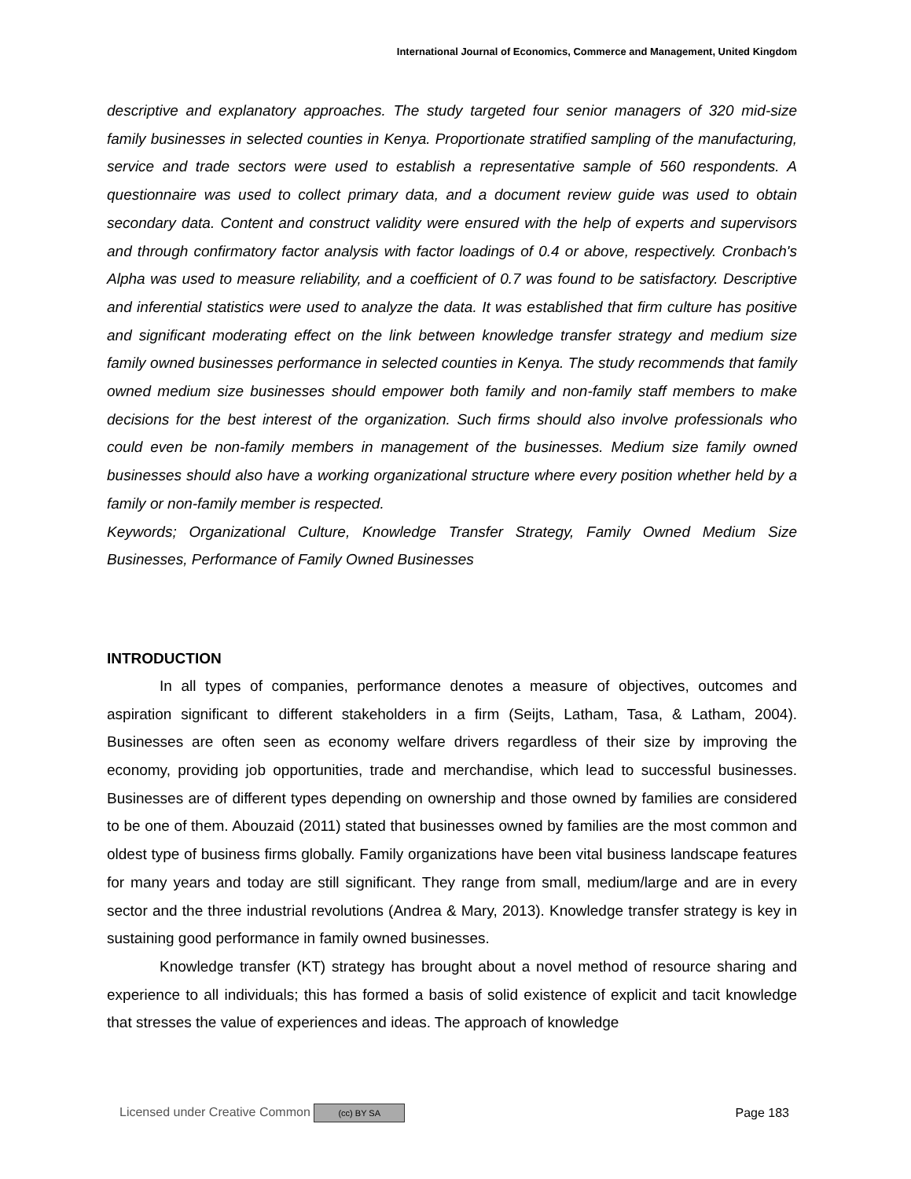International Journal of Economics, Commerce and Management, United Kingdom
descriptive and explanatory approaches. The study targeted four senior managers of 320 mid-size family businesses in selected counties in Kenya. Proportionate stratified sampling of the manufacturing, service and trade sectors were used to establish a representative sample of 560 respondents. A questionnaire was used to collect primary data, and a document review guide was used to obtain secondary data. Content and construct validity were ensured with the help of experts and supervisors and through confirmatory factor analysis with factor loadings of 0.4 or above, respectively. Cronbach's Alpha was used to measure reliability, and a coefficient of 0.7 was found to be satisfactory. Descriptive and inferential statistics were used to analyze the data. It was established that firm culture has positive and significant moderating effect on the link between knowledge transfer strategy and medium size family owned businesses performance in selected counties in Kenya. The study recommends that family owned medium size businesses should empower both family and non-family staff members to make decisions for the best interest of the organization. Such firms should also involve professionals who could even be non-family members in management of the businesses. Medium size family owned businesses should also have a working organizational structure where every position whether held by a family or non-family member is respected.
Keywords; Organizational Culture, Knowledge Transfer Strategy, Family Owned Medium Size Businesses, Performance of Family Owned Businesses
INTRODUCTION
In all types of companies, performance denotes a measure of objectives, outcomes and aspiration significant to different stakeholders in a firm (Seijts, Latham, Tasa, & Latham, 2004). Businesses are often seen as economy welfare drivers regardless of their size by improving the economy, providing job opportunities, trade and merchandise, which lead to successful businesses. Businesses are of different types depending on ownership and those owned by families are considered to be one of them. Abouzaid (2011) stated that businesses owned by families are the most common and oldest type of business firms globally. Family organizations have been vital business landscape features for many years and today are still significant. They range from small, medium/large and are in every sector and the three industrial revolutions (Andrea & Mary, 2013). Knowledge transfer strategy is key in sustaining good performance in family owned businesses.
Knowledge transfer (KT) strategy has brought about a novel method of resource sharing and experience to all individuals; this has formed a basis of solid existence of explicit and tacit knowledge that stresses the value of experiences and ideas. The approach of knowledge
Licensed under Creative Common (cc) BY SA Page 183